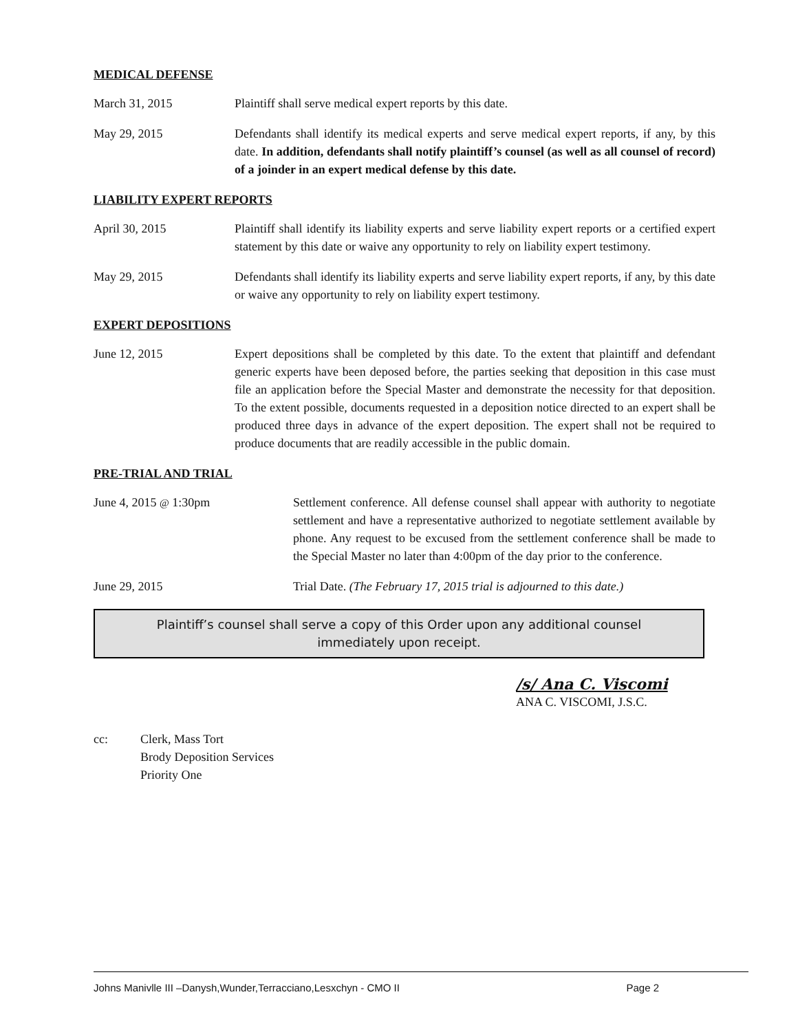MEDICAL DEFENSE
March 31, 2015 Plaintiff shall serve medical expert reports by this date.
May 29, 2015 Defendants shall identify its medical experts and serve medical expert reports, if any, by this date. In addition, defendants shall notify plaintiff’s counsel (as well as all counsel of record) of a joinder in an expert medical defense by this date.
LIABILITY EXPERT REPORTS
April 30, 2015 Plaintiff shall identify its liability experts and serve liability expert reports or a certified expert statement by this date or waive any opportunity to rely on liability expert testimony.
May 29, 2015 Defendants shall identify its liability experts and serve liability expert reports, if any, by this date or waive any opportunity to rely on liability expert testimony.
EXPERT DEPOSITIONS
June 12, 2015 Expert depositions shall be completed by this date. To the extent that plaintiff and defendant generic experts have been deposed before, the parties seeking that deposition in this case must file an application before the Special Master and demonstrate the necessity for that deposition. To the extent possible, documents requested in a deposition notice directed to an expert shall be produced three days in advance of the expert deposition. The expert shall not be required to produce documents that are readily accessible in the public domain.
PRE-TRIAL AND TRIAL
June 4, 2015 @ 1:30pm Settlement conference. All defense counsel shall appear with authority to negotiate settlement and have a representative authorized to negotiate settlement available by phone. Any request to be excused from the settlement conference shall be made to the Special Master no later than 4:00pm of the day prior to the conference.
June 29, 2015 Trial Date. (The February 17, 2015 trial is adjourned to this date.)
Plaintiff’s counsel shall serve a copy of this Order upon any additional counsel
immediately upon receipt.
/s/ Ana C. Viscomi
ANA C. VISCOMI, J.S.C.
cc: Clerk, Mass Tort
Brody Deposition Services
Priority One
Johns Manivlle III –Danysh,Wunder,Terracciano,Lesxchyn - CMO II Page 2